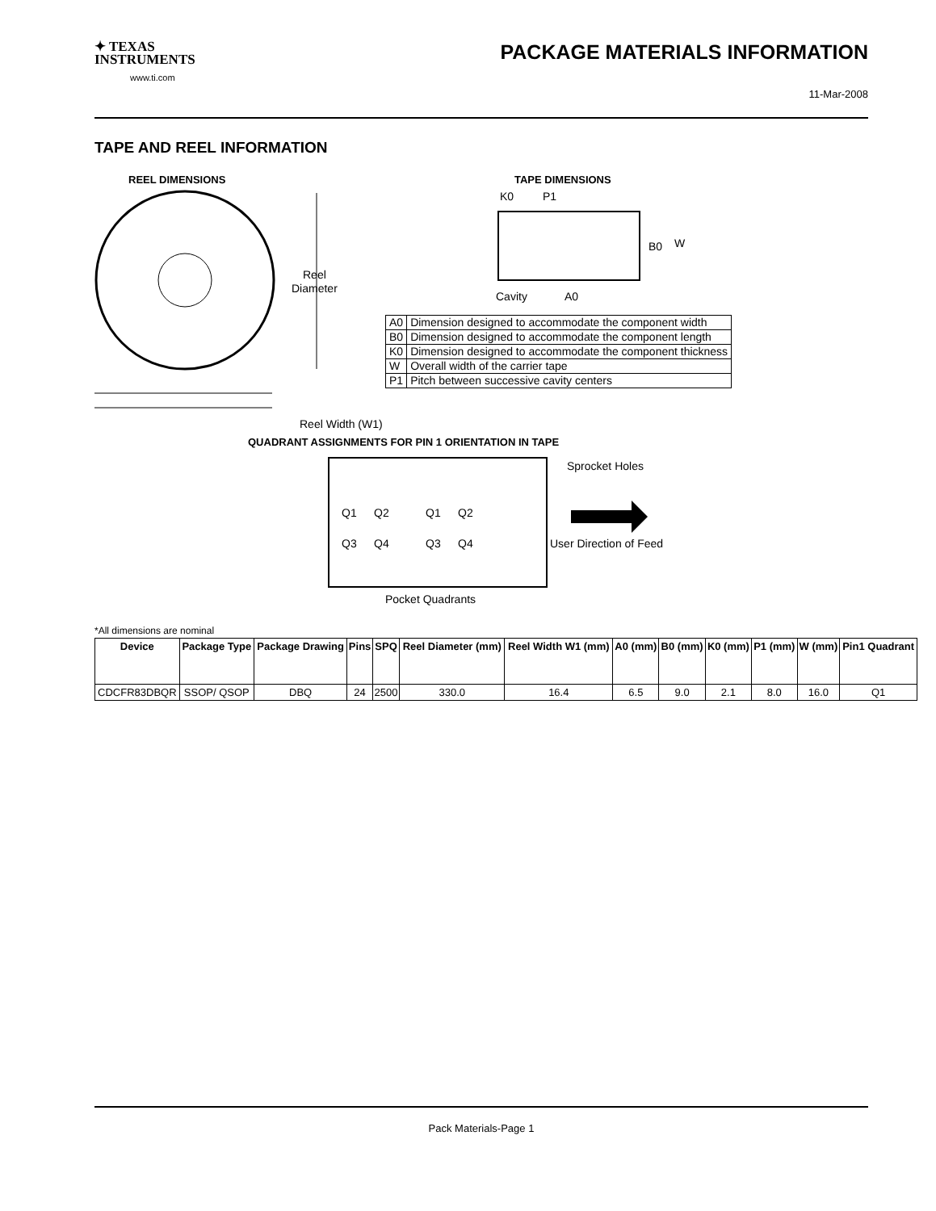✦ TEXAS
INSTRUMENTS
www.ti.com
PACKAGE MATERIALS INFORMATION
11-Mar-2008
TAPE AND REEL INFORMATION
REEL DIMENSIONS
TAPE DIMENSIONS
Reel
Diameter
Reel Width (W1)
Cavity
A0
B0
W
K0
P1
QUADRANT ASSIGNMENTS FOR PIN 1 ORIENTATION IN TAPE
Q1
Q2
Q3
Q4
Q1
Q2
Q3
Q4
Sprocket Holes
User Direction of Feed
Pocket Quadrants
| A0 | Dimension designed to accommodate the component width |
| B0 | Dimension designed to accommodate the component length |
| K0 | Dimension designed to accommodate the component thickness |
| W | Overall width of the carrier tape |
| P1 | Pitch between successive cavity centers |
*All dimensions are nominal
| Device | Package Type | Package Drawing | Pins | SPQ | Reel Diameter (mm) | Reel Width W1 (mm) | A0 (mm) | B0 (mm) | K0 (mm) | P1 (mm) | W (mm) | Pin1 Quadrant |
| --- | --- | --- | --- | --- | --- | --- | --- | --- | --- | --- | --- | --- |
| CDCFR83DBQR | SSOP/ QSOP | DBQ | 24 | 2500 | 330.0 | 16.4 | 6.5 | 9.0 | 2.1 | 8.0 | 16.0 | Q1 |
Pack Materials-Page 1